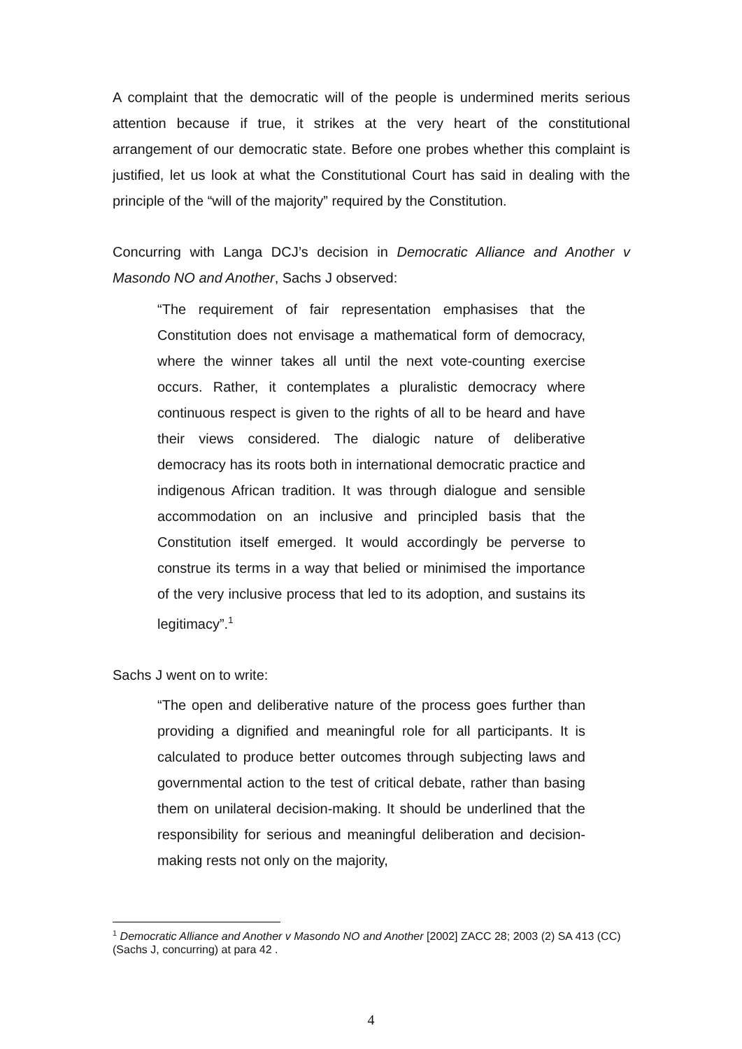A complaint that the democratic will of the people is undermined merits serious attention because if true, it strikes at the very heart of the constitutional arrangement of our democratic state. Before one probes whether this complaint is justified, let us look at what the Constitutional Court has said in dealing with the principle of the “will of the majority” required by the Constitution.
Concurring with Langa DCJ’s decision in Democratic Alliance and Another v Masondo NO and Another, Sachs J observed:
“The requirement of fair representation emphasises that the Constitution does not envisage a mathematical form of democracy, where the winner takes all until the next vote-counting exercise occurs. Rather, it contemplates a pluralistic democracy where continuous respect is given to the rights of all to be heard and have their views considered. The dialogic nature of deliberative democracy has its roots both in international democratic practice and indigenous African tradition. It was through dialogue and sensible accommodation on an inclusive and principled basis that the Constitution itself emerged. It would accordingly be perverse to construe its terms in a way that belied or minimised the importance of the very inclusive process that led to its adoption, and sustains its legitimacy”.<sup>1</sup>
Sachs J went on to write:
“The open and deliberative nature of the process goes further than providing a dignified and meaningful role for all participants. It is calculated to produce better outcomes through subjecting laws and governmental action to the test of critical debate, rather than basing them on unilateral decision-making. It should be underlined that the responsibility for serious and meaningful deliberation and decision-making rests not only on the majority,
<sup>1</sup> Democratic Alliance and Another v Masondo NO and Another [2002] ZACC 28; 2003 (2) SA 413 (CC) (Sachs J, concurring) at para 42 .
4